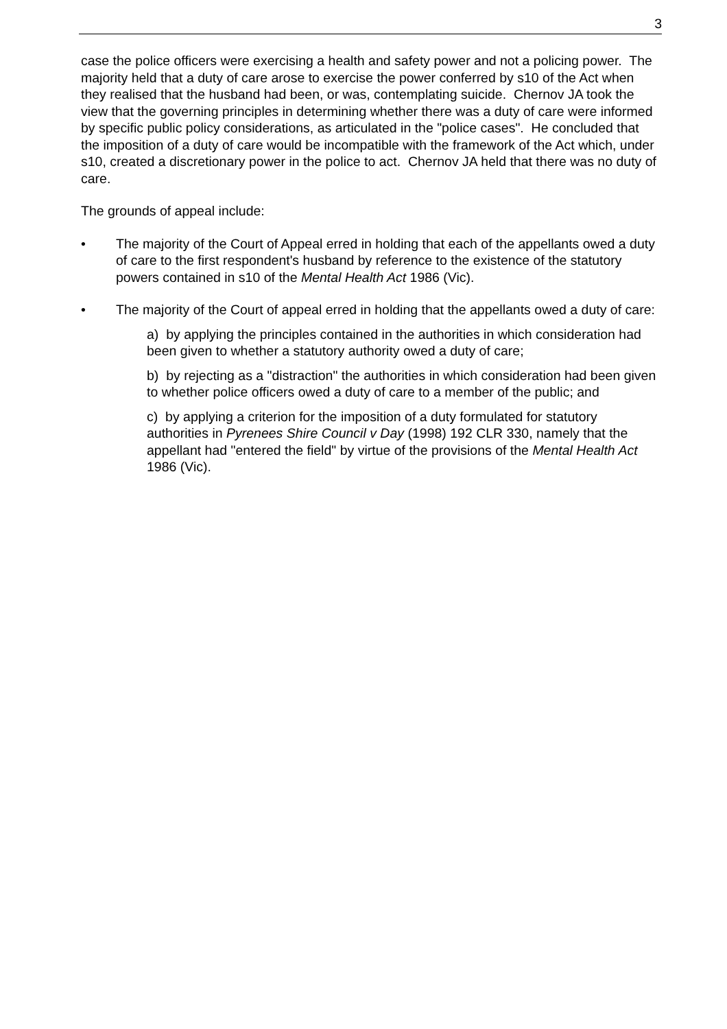3
case the police officers were exercising a health and safety power and not a policing power. The majority held that a duty of care arose to exercise the power conferred by s10 of the Act when they realised that the husband had been, or was, contemplating suicide. Chernov JA took the view that the governing principles in determining whether there was a duty of care were informed by specific public policy considerations, as articulated in the "police cases". He concluded that the imposition of a duty of care would be incompatible with the framework of the Act which, under s10, created a discretionary power in the police to act. Chernov JA held that there was no duty of care.
The grounds of appeal include:
• The majority of the Court of Appeal erred in holding that each of the appellants owed a duty of care to the first respondent's husband by reference to the existence of the statutory powers contained in s10 of the Mental Health Act 1986 (Vic).
• The majority of the Court of appeal erred in holding that the appellants owed a duty of care:
a) by applying the principles contained in the authorities in which consideration had been given to whether a statutory authority owed a duty of care;
b) by rejecting as a "distraction" the authorities in which consideration had been given to whether police officers owed a duty of care to a member of the public; and
c) by applying a criterion for the imposition of a duty formulated for statutory authorities in Pyrenees Shire Council v Day (1998) 192 CLR 330, namely that the appellant had "entered the field" by virtue of the provisions of the Mental Health Act 1986 (Vic).